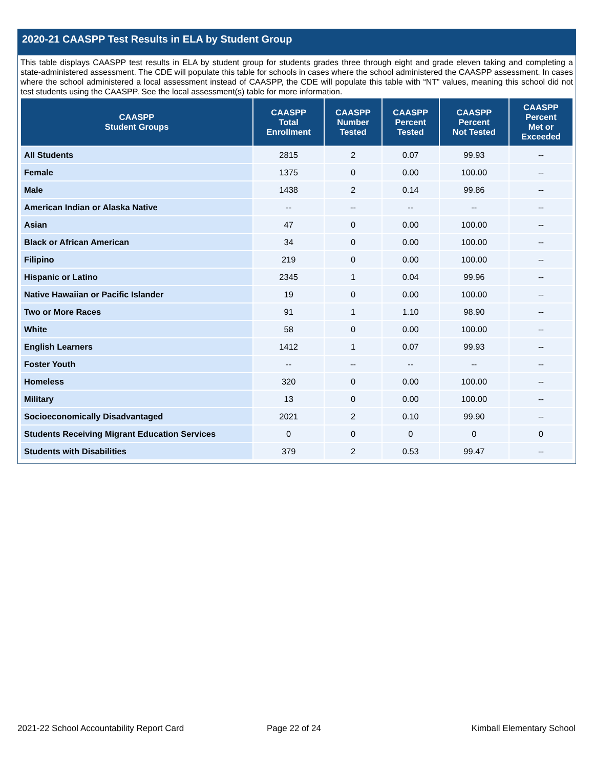2020-21 CAASPP Test Results in ELA by Student Group
This table displays CAASPP test results in ELA by student group for students grades three through eight and grade eleven taking and completing a state-administered assessment. The CDE will populate this table for schools in cases where the school administered the CAASPP assessment. In cases where the school administered a local assessment instead of CAASPP, the CDE will populate this table with “NT” values, meaning this school did not test students using the CAASPP. See the local assessment(s) table for more information.
| CAASPP Student Groups | CAASPP Total Enrollment | CAASPP Number Tested | CAASPP Percent Tested | CAASPP Percent Not Tested | CAASPP Percent Met or Exceeded |
| --- | --- | --- | --- | --- | --- |
| All Students | 2815 | 2 | 0.07 | 99.93 | -- |
| Female | 1375 | 0 | 0.00 | 100.00 | -- |
| Male | 1438 | 2 | 0.14 | 99.86 | -- |
| American Indian or Alaska Native | -- | -- | -- | -- | -- |
| Asian | 47 | 0 | 0.00 | 100.00 | -- |
| Black or African American | 34 | 0 | 0.00 | 100.00 | -- |
| Filipino | 219 | 0 | 0.00 | 100.00 | -- |
| Hispanic or Latino | 2345 | 1 | 0.04 | 99.96 | -- |
| Native Hawaiian or Pacific Islander | 19 | 0 | 0.00 | 100.00 | -- |
| Two or More Races | 91 | 1 | 1.10 | 98.90 | -- |
| White | 58 | 0 | 0.00 | 100.00 | -- |
| English Learners | 1412 | 1 | 0.07 | 99.93 | -- |
| Foster Youth | -- | -- | -- | -- | -- |
| Homeless | 320 | 0 | 0.00 | 100.00 | -- |
| Military | 13 | 0 | 0.00 | 100.00 | -- |
| Socioeconomically Disadvantaged | 2021 | 2 | 0.10 | 99.90 | -- |
| Students Receiving Migrant Education Services | 0 | 0 | 0 | 0 | 0 |
| Students with Disabilities | 379 | 2 | 0.53 | 99.47 | -- |
2021-22 School Accountability Report Card
Page 22 of 24 Kimball Elementary School